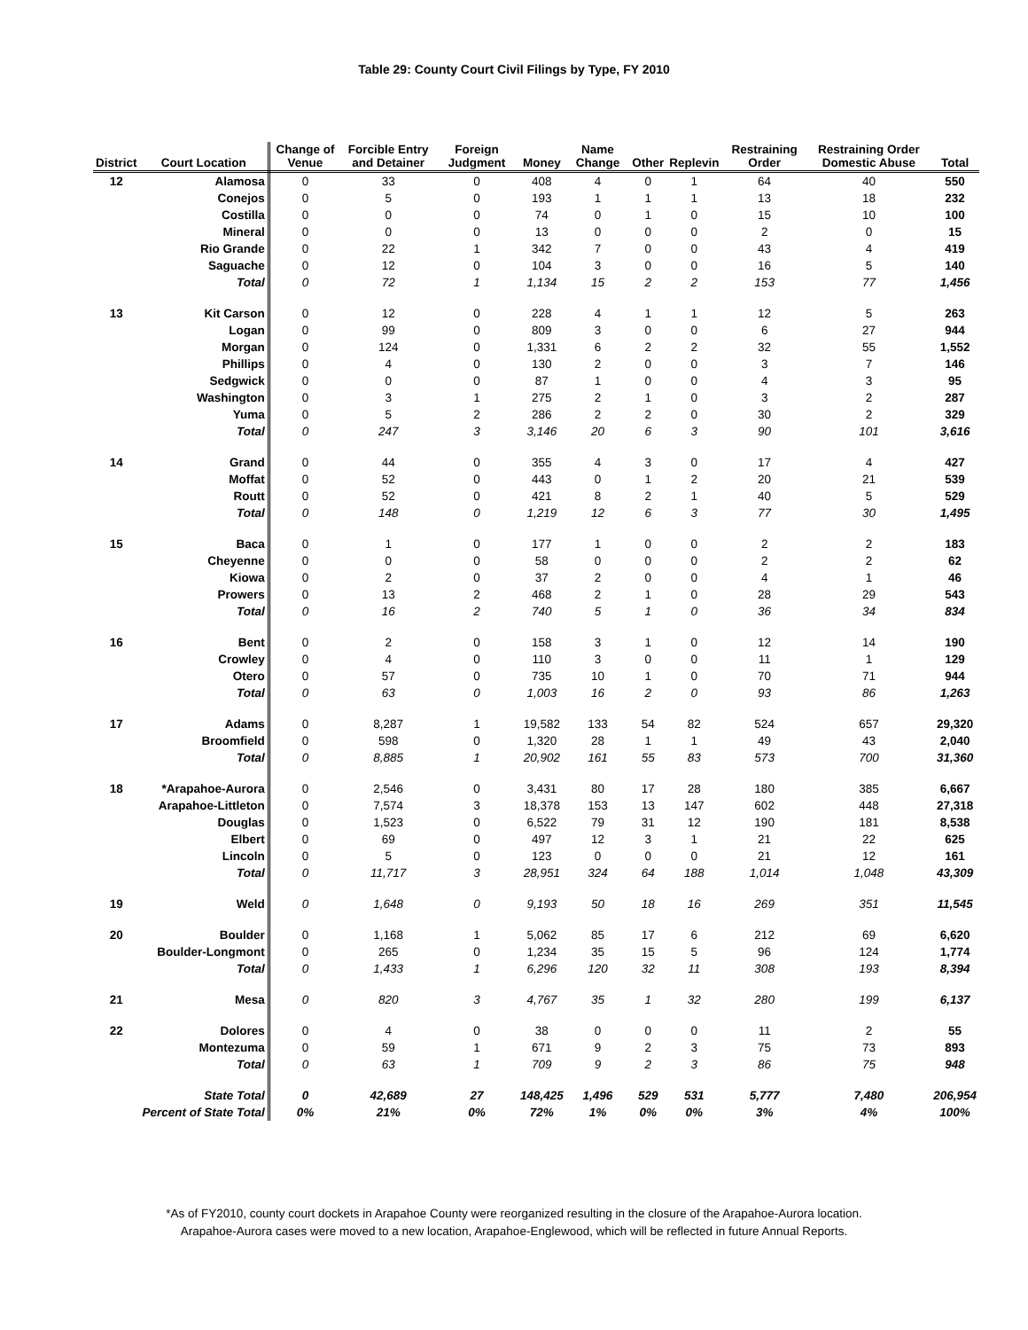Table 29: County Court Civil Filings by Type, FY 2010
| District | Court Location | Change of Venue | Forcible Entry and Detainer | Foreign Judgment | Money | Name Change | Other | Replevin | Restraining Order | Restraining Order Domestic Abuse | Total |
| --- | --- | --- | --- | --- | --- | --- | --- | --- | --- | --- | --- |
| 12 | Alamosa | 0 | 33 | 0 | 408 | 4 | 0 | 1 | 64 | 40 | 550 |
| | Conejos | 0 | 5 | 0 | 193 | 1 | 1 | 1 | 13 | 18 | 232 |
| | Costilla | 0 | 0 | 0 | 74 | 0 | 1 | 0 | 15 | 10 | 100 |
| | Mineral | 0 | 0 | 0 | 13 | 0 | 0 | 0 | 2 | 0 | 15 |
| | Rio Grande | 0 | 22 | 1 | 342 | 7 | 0 | 0 | 43 | 4 | 419 |
| | Saguache | 0 | 12 | 0 | 104 | 3 | 0 | 0 | 16 | 5 | 140 |
| | Total | 0 | 72 | 1 | 1,134 | 15 | 2 | 2 | 153 | 77 | 1,456 |
| 13 | Kit Carson | 0 | 12 | 0 | 228 | 4 | 1 | 1 | 12 | 5 | 263 |
| | Logan | 0 | 99 | 0 | 809 | 3 | 0 | 0 | 6 | 27 | 944 |
| | Morgan | 0 | 124 | 0 | 1,331 | 6 | 2 | 2 | 32 | 55 | 1,552 |
| | Phillips | 0 | 4 | 0 | 130 | 2 | 0 | 0 | 3 | 7 | 146 |
| | Sedgwick | 0 | 0 | 0 | 87 | 1 | 0 | 0 | 4 | 3 | 95 |
| | Washington | 0 | 3 | 1 | 275 | 2 | 1 | 0 | 3 | 2 | 287 |
| | Yuma | 0 | 5 | 2 | 286 | 2 | 2 | 0 | 30 | 2 | 329 |
| | Total | 0 | 247 | 3 | 3,146 | 20 | 6 | 3 | 90 | 101 | 3,616 |
| 14 | Grand | 0 | 44 | 0 | 355 | 4 | 3 | 0 | 17 | 4 | 427 |
| | Moffat | 0 | 52 | 0 | 443 | 0 | 1 | 2 | 20 | 21 | 539 |
| | Routt | 0 | 52 | 0 | 421 | 8 | 2 | 1 | 40 | 5 | 529 |
| | Total | 0 | 148 | 0 | 1,219 | 12 | 6 | 3 | 77 | 30 | 1,495 |
| 15 | Baca | 0 | 1 | 0 | 177 | 1 | 0 | 0 | 2 | 2 | 183 |
| | Cheyenne | 0 | 0 | 0 | 58 | 0 | 0 | 0 | 2 | 2 | 62 |
| | Kiowa | 0 | 2 | 0 | 37 | 2 | 0 | 0 | 4 | 1 | 46 |
| | Prowers | 0 | 13 | 2 | 468 | 2 | 1 | 0 | 28 | 29 | 543 |
| | Total | 0 | 16 | 2 | 740 | 5 | 1 | 0 | 36 | 34 | 834 |
| 16 | Bent | 0 | 2 | 0 | 158 | 3 | 1 | 0 | 12 | 14 | 190 |
| | Crowley | 0 | 4 | 0 | 110 | 3 | 0 | 0 | 11 | 1 | 129 |
| | Otero | 0 | 57 | 0 | 735 | 10 | 1 | 0 | 70 | 71 | 944 |
| | Total | 0 | 63 | 0 | 1,003 | 16 | 2 | 0 | 93 | 86 | 1,263 |
| 17 | Adams | 0 | 8,287 | 1 | 19,582 | 133 | 54 | 82 | 524 | 657 | 29,320 |
| | Broomfield | 0 | 598 | 0 | 1,320 | 28 | 1 | 1 | 49 | 43 | 2,040 |
| | Total | 0 | 8,885 | 1 | 20,902 | 161 | 55 | 83 | 573 | 700 | 31,360 |
| 18 | *Arapahoe-Aurora | 0 | 2,546 | 0 | 3,431 | 80 | 17 | 28 | 180 | 385 | 6,667 |
| | Arapahoe-Littleton | 0 | 7,574 | 3 | 18,378 | 153 | 13 | 147 | 602 | 448 | 27,318 |
| | Douglas | 0 | 1,523 | 0 | 6,522 | 79 | 31 | 12 | 190 | 181 | 8,538 |
| | Elbert | 0 | 69 | 0 | 497 | 12 | 3 | 1 | 21 | 22 | 625 |
| | Lincoln | 0 | 5 | 0 | 123 | 0 | 0 | 0 | 21 | 12 | 161 |
| | Total | 0 | 11,717 | 3 | 28,951 | 324 | 64 | 188 | 1,014 | 1,048 | 43,309 |
| 19 | Weld | 0 | 1,648 | 0 | 9,193 | 50 | 18 | 16 | 269 | 351 | 11,545 |
| 20 | Boulder | 0 | 1,168 | 1 | 5,062 | 85 | 17 | 6 | 212 | 69 | 6,620 |
| | Boulder-Longmont | 0 | 265 | 0 | 1,234 | 35 | 15 | 5 | 96 | 124 | 1,774 |
| | Total | 0 | 1,433 | 1 | 6,296 | 120 | 32 | 11 | 308 | 193 | 8,394 |
| 21 | Mesa | 0 | 820 | 3 | 4,767 | 35 | 1 | 32 | 280 | 199 | 6,137 |
| 22 | Dolores | 0 | 4 | 0 | 38 | 0 | 0 | 0 | 11 | 2 | 55 |
| | Montezuma | 0 | 59 | 1 | 671 | 9 | 2 | 3 | 75 | 73 | 893 |
| | Total | 0 | 63 | 1 | 709 | 9 | 2 | 3 | 86 | 75 | 948 |
| | State Total | 0 | 42,689 | 27 | 148,425 | 1,496 | 529 | 531 | 5,777 | 7,480 | 206,954 |
| | Percent of State Total | 0% | 21% | 0% | 72% | 1% | 0% | 0% | 3% | 4% | 100% |
*As of FY2010, county court dockets in Arapahoe County were reorganized resulting in the closure of the Arapahoe-Aurora location.
Arapahoe-Aurora cases were moved to a new location, Arapahoe-Englewood, which will be reflected in future Annual Reports.